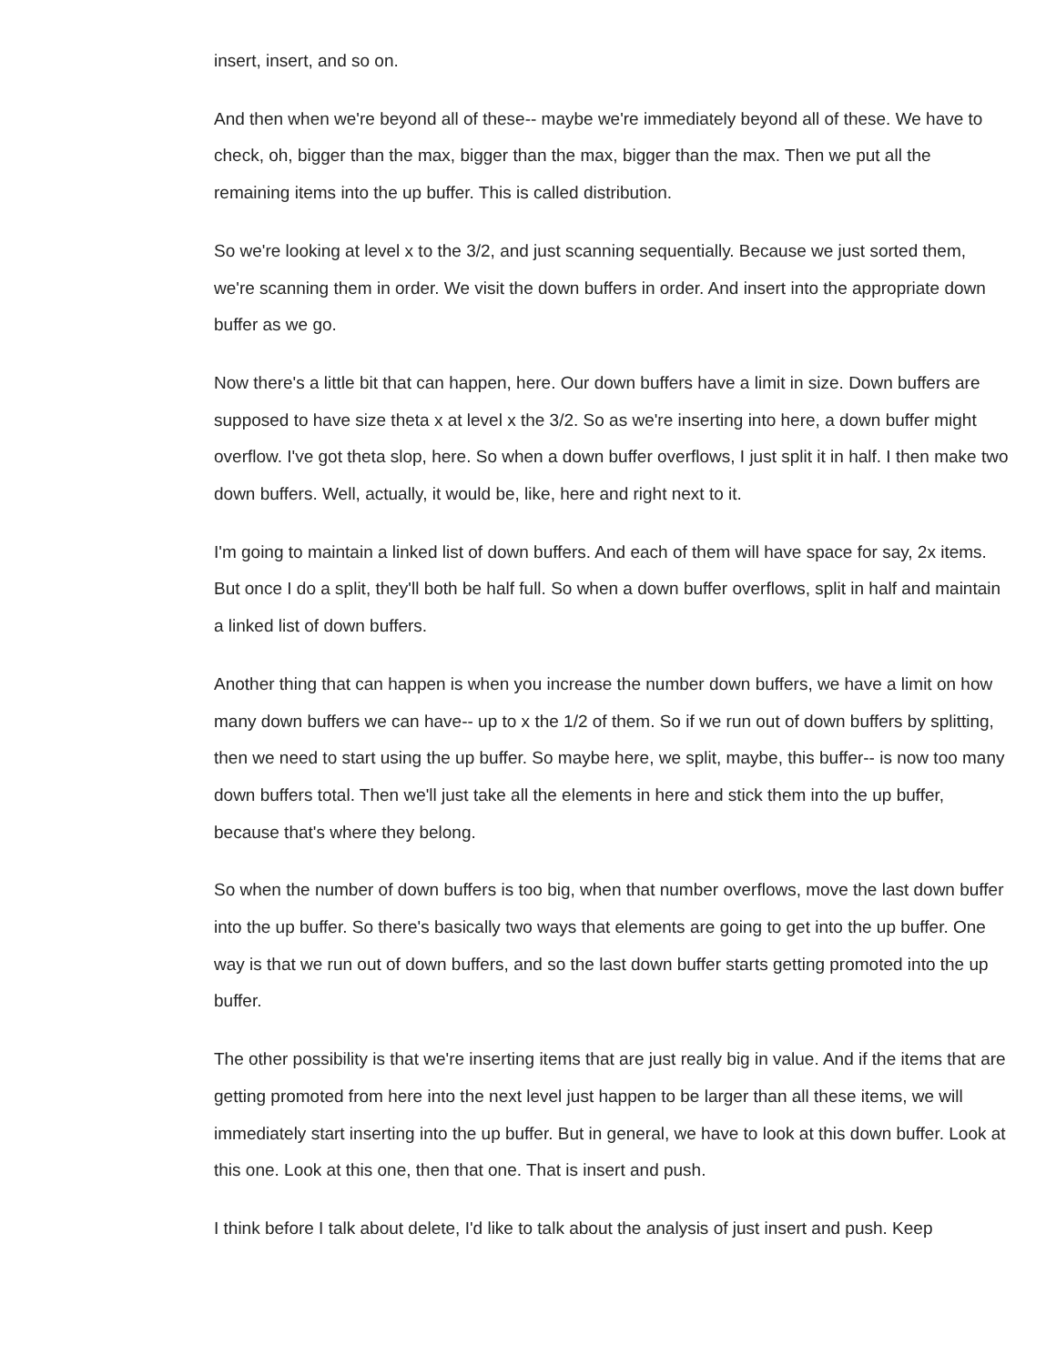insert, insert, and so on.
And then when we're beyond all of these-- maybe we're immediately beyond all of these. We have to check, oh, bigger than the max, bigger than the max, bigger than the max. Then we put all the remaining items into the up buffer. This is called distribution.
So we're looking at level x to the 3/2, and just scanning sequentially. Because we just sorted them, we're scanning them in order. We visit the down buffers in order. And insert into the appropriate down buffer as we go.
Now there's a little bit that can happen, here. Our down buffers have a limit in size. Down buffers are supposed to have size theta x at level x the 3/2. So as we're inserting into here, a down buffer might overflow. I've got theta slop, here. So when a down buffer overflows, I just split it in half. I then make two down buffers. Well, actually, it would be, like, here and right next to it.
I'm going to maintain a linked list of down buffers. And each of them will have space for say, 2x items. But once I do a split, they'll both be half full. So when a down buffer overflows, split in half and maintain a linked list of down buffers.
Another thing that can happen is when you increase the number down buffers, we have a limit on how many down buffers we can have-- up to x the 1/2 of them. So if we run out of down buffers by splitting, then we need to start using the up buffer. So maybe here, we split, maybe, this buffer-- is now too many down buffers total. Then we'll just take all the elements in here and stick them into the up buffer, because that's where they belong.
So when the number of down buffers is too big, when that number overflows, move the last down buffer into the up buffer. So there's basically two ways that elements are going to get into the up buffer. One way is that we run out of down buffers, and so the last down buffer starts getting promoted into the up buffer.
The other possibility is that we're inserting items that are just really big in value. And if the items that are getting promoted from here into the next level just happen to be larger than all these items, we will immediately start inserting into the up buffer. But in general, we have to look at this down buffer. Look at this one. Look at this one, then that one. That is insert and push.
I think before I talk about delete, I'd like to talk about the analysis of just insert and push. Keep